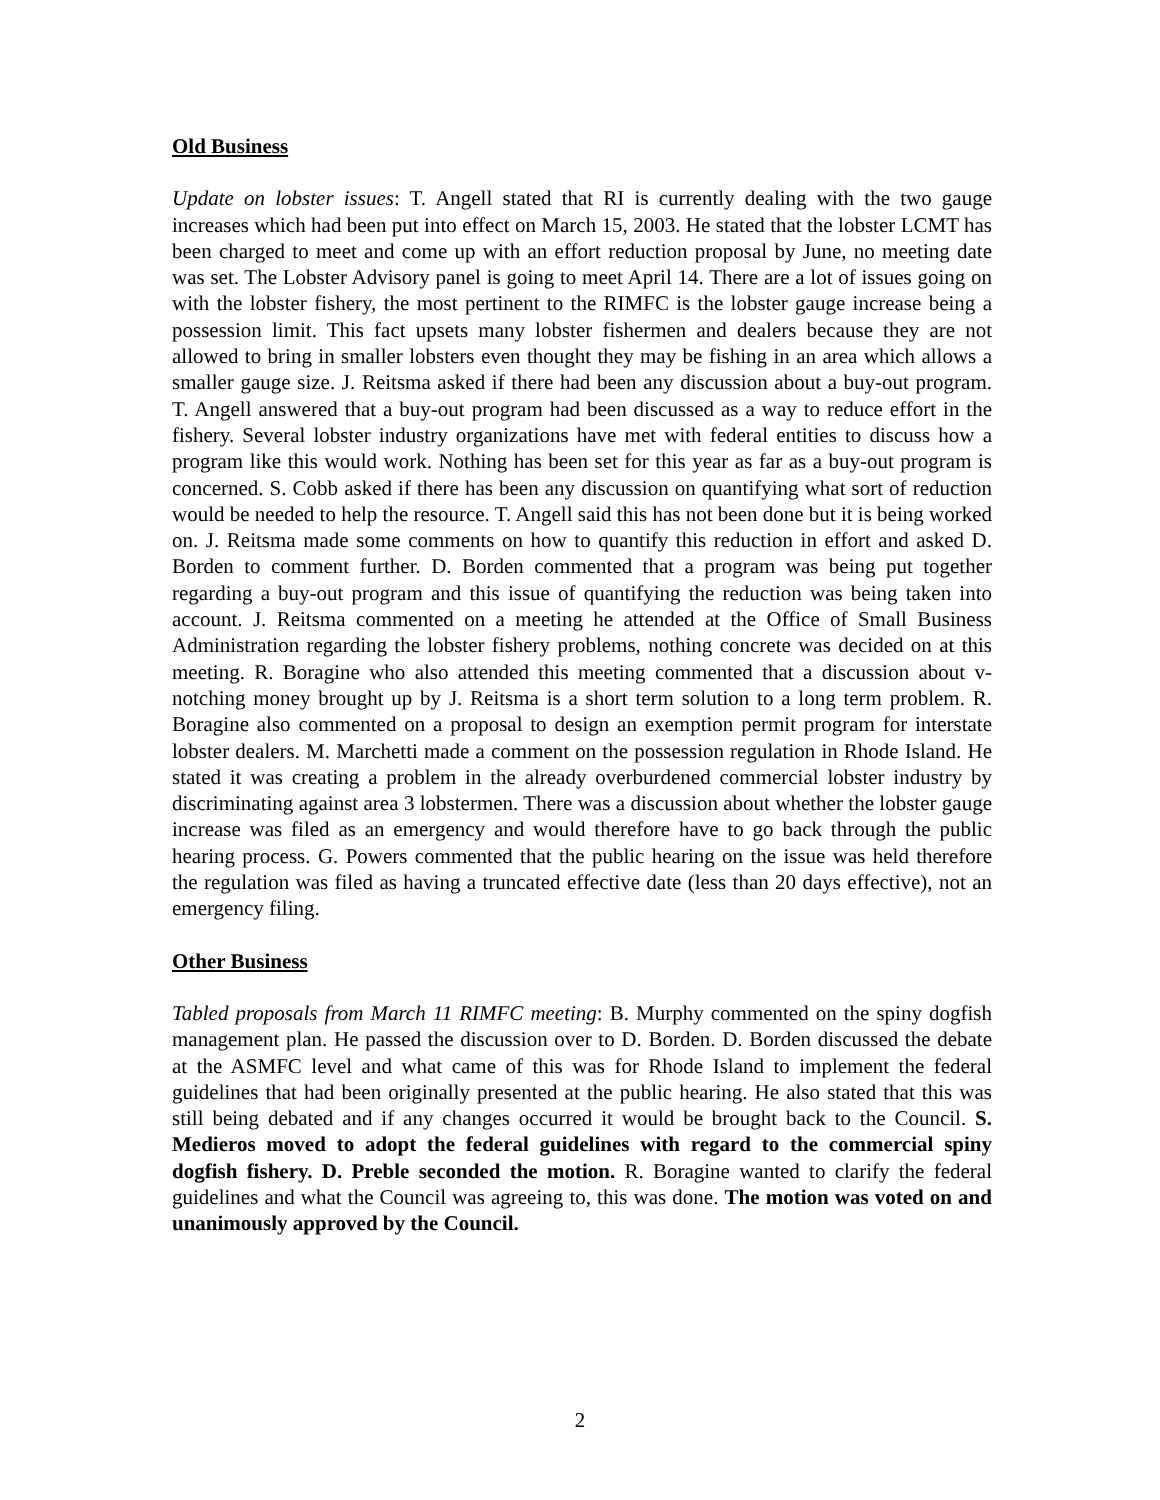Old Business
Update on lobster issues: T. Angell stated that RI is currently dealing with the two gauge increases which had been put into effect on March 15, 2003. He stated that the lobster LCMT has been charged to meet and come up with an effort reduction proposal by June, no meeting date was set. The Lobster Advisory panel is going to meet April 14. There are a lot of issues going on with the lobster fishery, the most pertinent to the RIMFC is the lobster gauge increase being a possession limit. This fact upsets many lobster fishermen and dealers because they are not allowed to bring in smaller lobsters even thought they may be fishing in an area which allows a smaller gauge size. J. Reitsma asked if there had been any discussion about a buy-out program. T. Angell answered that a buy-out program had been discussed as a way to reduce effort in the fishery. Several lobster industry organizations have met with federal entities to discuss how a program like this would work. Nothing has been set for this year as far as a buy-out program is concerned. S. Cobb asked if there has been any discussion on quantifying what sort of reduction would be needed to help the resource. T. Angell said this has not been done but it is being worked on. J. Reitsma made some comments on how to quantify this reduction in effort and asked D. Borden to comment further. D. Borden commented that a program was being put together regarding a buy-out program and this issue of quantifying the reduction was being taken into account. J. Reitsma commented on a meeting he attended at the Office of Small Business Administration regarding the lobster fishery problems, nothing concrete was decided on at this meeting. R. Boragine who also attended this meeting commented that a discussion about v-notching money brought up by J. Reitsma is a short term solution to a long term problem. R. Boragine also commented on a proposal to design an exemption permit program for interstate lobster dealers. M. Marchetti made a comment on the possession regulation in Rhode Island. He stated it was creating a problem in the already overburdened commercial lobster industry by discriminating against area 3 lobstermen. There was a discussion about whether the lobster gauge increase was filed as an emergency and would therefore have to go back through the public hearing process. G. Powers commented that the public hearing on the issue was held therefore the regulation was filed as having a truncated effective date (less than 20 days effective), not an emergency filing.
Other Business
Tabled proposals from March 11 RIMFC meeting: B. Murphy commented on the spiny dogfish management plan. He passed the discussion over to D. Borden. D. Borden discussed the debate at the ASMFC level and what came of this was for Rhode Island to implement the federal guidelines that had been originally presented at the public hearing. He also stated that this was still being debated and if any changes occurred it would be brought back to the Council. S. Medieros moved to adopt the federal guidelines with regard to the commercial spiny dogfish fishery. D. Preble seconded the motion. R. Boragine wanted to clarify the federal guidelines and what the Council was agreeing to, this was done. The motion was voted on and unanimously approved by the Council.
2